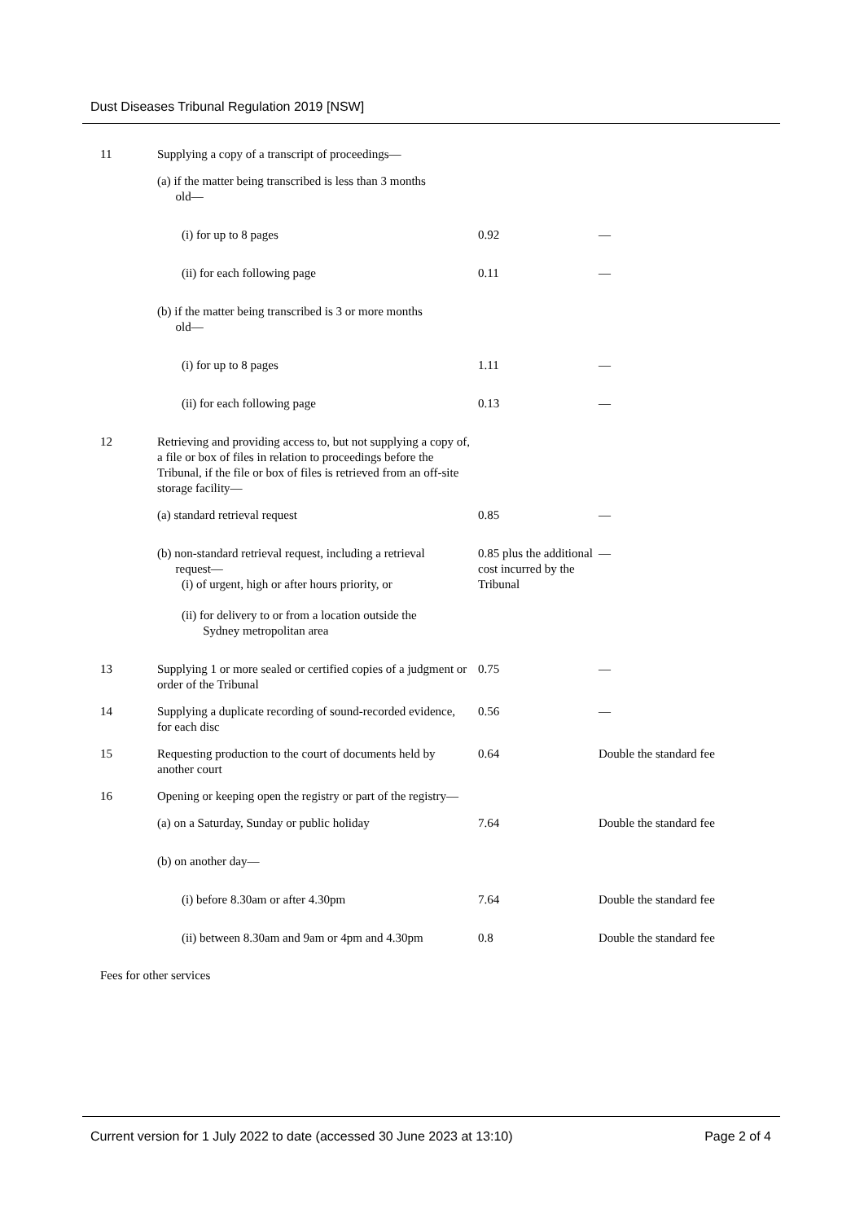Dust Diseases Tribunal Regulation 2019 [NSW]
| 11 | Supplying a copy of a transcript of proceedings— | | |
| | (a) if the matter being transcribed is less than 3 months old— | | |
| | (i) for up to 8 pages | 0.92 | — |
| | (ii) for each following page | 0.11 | — |
| | (b) if the matter being transcribed is 3 or more months old— | | |
| | (i) for up to 8 pages | 1.11 | — |
| | (ii) for each following page | 0.13 | — |
| 12 | Retrieving and providing access to, but not supplying a copy of, a file or box of files in relation to proceedings before the Tribunal, if the file or box of files is retrieved from an off-site storage facility— | | |
| | (a) standard retrieval request | 0.85 | — |
| | (b) non-standard retrieval request, including a retrieval request— (i) of urgent, high or after hours priority, or (ii) for delivery to or from a location outside the Sydney metropolitan area | 0.85 plus the additional cost incurred by the Tribunal | — |
| 13 | Supplying 1 or more sealed or certified copies of a judgment or order of the Tribunal | 0.75 | — |
| 14 | Supplying a duplicate recording of sound-recorded evidence, for each disc | 0.56 | — |
| 15 | Requesting production to the court of documents held by another court | 0.64 | Double the standard fee |
| 16 | Opening or keeping open the registry or part of the registry— | | |
| | (a) on a Saturday, Sunday or public holiday | 7.64 | Double the standard fee |
| | (b) on another day— | | |
| | (i) before 8.30am or after 4.30pm | 7.64 | Double the standard fee |
| | (ii) between 8.30am and 9am or 4pm and 4.30pm | 0.8 | Double the standard fee |
Fees for other services
Current version for 1 July 2022 to date (accessed 30 June 2023 at 13:10) Page 2 of 4